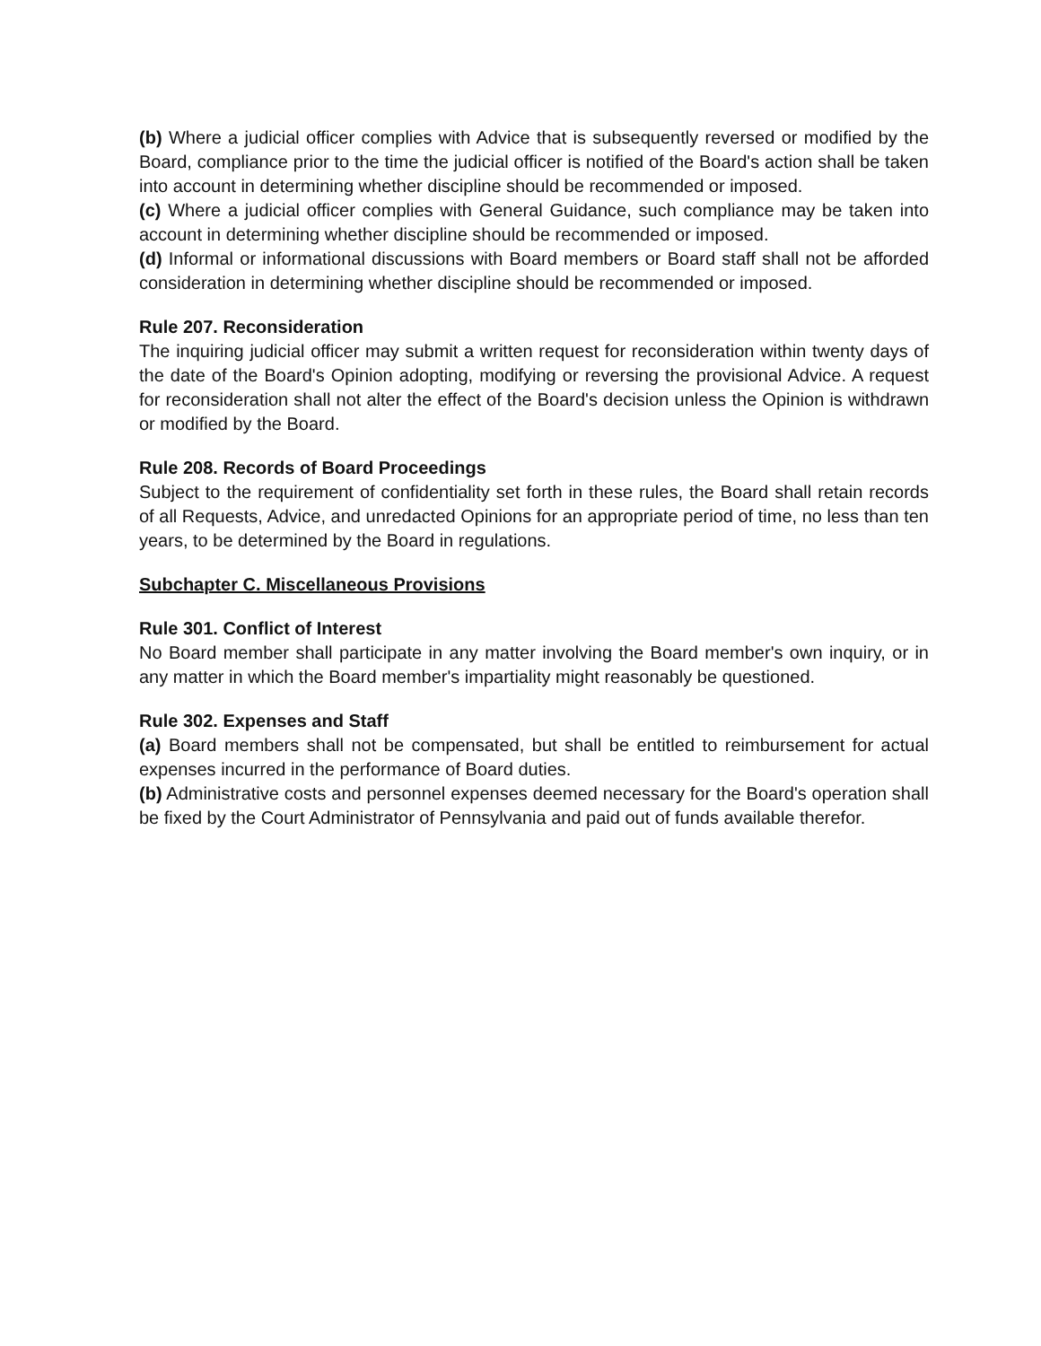(b) Where a judicial officer complies with Advice that is subsequently reversed or modified by the Board, compliance prior to the time the judicial officer is notified of the Board's action shall be taken into account in determining whether discipline should be recommended or imposed.
(c) Where a judicial officer complies with General Guidance, such compliance may be taken into account in determining whether discipline should be recommended or imposed.
(d) Informal or informational discussions with Board members or Board staff shall not be afforded consideration in determining whether discipline should be recommended or imposed.
Rule 207. Reconsideration
The inquiring judicial officer may submit a written request for reconsideration within twenty days of the date of the Board's Opinion adopting, modifying or reversing the provisional Advice. A request for reconsideration shall not alter the effect of the Board's decision unless the Opinion is withdrawn or modified by the Board.
Rule 208. Records of Board Proceedings
Subject to the requirement of confidentiality set forth in these rules, the Board shall retain records of all Requests, Advice, and unredacted Opinions for an appropriate period of time, no less than ten years, to be determined by the Board in regulations.
Subchapter C. Miscellaneous Provisions
Rule 301. Conflict of Interest
No Board member shall participate in any matter involving the Board member's own inquiry, or in any matter in which the Board member's impartiality might reasonably be questioned.
Rule 302. Expenses and Staff
(a) Board members shall not be compensated, but shall be entitled to reimbursement for actual expenses incurred in the performance of Board duties.
(b) Administrative costs and personnel expenses deemed necessary for the Board's operation shall be fixed by the Court Administrator of Pennsylvania and paid out of funds available therefor.